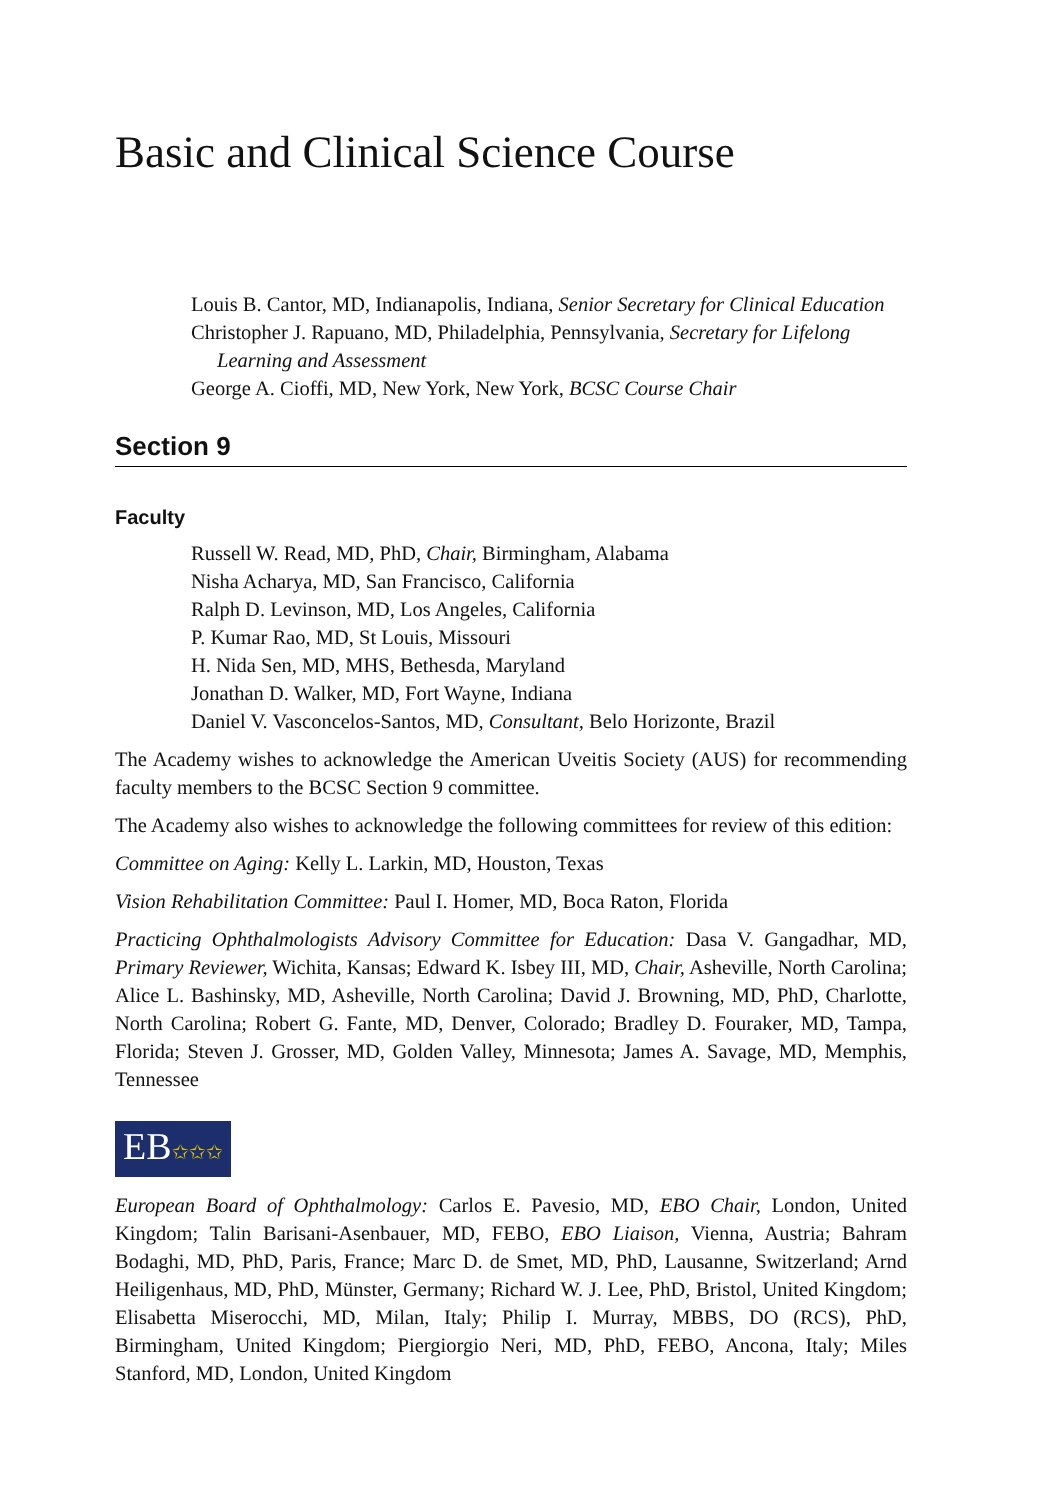Basic and Clinical Science Course
Louis B. Cantor, MD, Indianapolis, Indiana, Senior Secretary for Clinical Education
Christopher J. Rapuano, MD, Philadelphia, Pennsylvania, Secretary for Lifelong Learning and Assessment
George A. Cioffi, MD, New York, New York, BCSC Course Chair
Section 9
Faculty
Russell W. Read, MD, PhD, Chair, Birmingham, Alabama
Nisha Acharya, MD, San Francisco, California
Ralph D. Levinson, MD, Los Angeles, California
P. Kumar Rao, MD, St Louis, Missouri
H. Nida Sen, MD, MHS, Bethesda, Maryland
Jonathan D. Walker, MD, Fort Wayne, Indiana
Daniel V. Vasconcelos-Santos, MD, Consultant, Belo Horizonte, Brazil
The Academy wishes to acknowledge the American Uveitis Society (AUS) for recommending faculty members to the BCSC Section 9 committee.
The Academy also wishes to acknowledge the following committees for review of this edition:
Committee on Aging: Kelly L. Larkin, MD, Houston, Texas
Vision Rehabilitation Committee: Paul I. Homer, MD, Boca Raton, Florida
Practicing Ophthalmologists Advisory Committee for Education: Dasa V. Gangadhar, MD, Primary Reviewer, Wichita, Kansas; Edward K. Isbey III, MD, Chair, Asheville, North Carolina; Alice L. Bashinsky, MD, Asheville, North Carolina; David J. Browning, MD, PhD, Charlotte, North Carolina; Robert G. Fante, MD, Denver, Colorado; Bradley D. Fouraker, MD, Tampa, Florida; Steven J. Grosser, MD, Golden Valley, Minnesota; James A. Savage, MD, Memphis, Tennessee
EB✩✩✩
European Board of Ophthalmology: Carlos E. Pavesio, MD, EBO Chair, London, United Kingdom; Talin Barisani-Asenbauer, MD, FEBO, EBO Liaison, Vienna, Austria; Bahram Bodaghi, MD, PhD, Paris, France; Marc D. de Smet, MD, PhD, Lausanne, Switzerland; Arnd Heiligenhaus, MD, PhD, Münster, Germany; Richard W. J. Lee, PhD, Bristol, United Kingdom; Elisabetta Miserocchi, MD, Milan, Italy; Philip I. Murray, MBBS, DO (RCS), PhD, Birmingham, United Kingdom; Piergiorgio Neri, MD, PhD, FEBO, Ancona, Italy; Miles Stanford, MD, London, United Kingdom